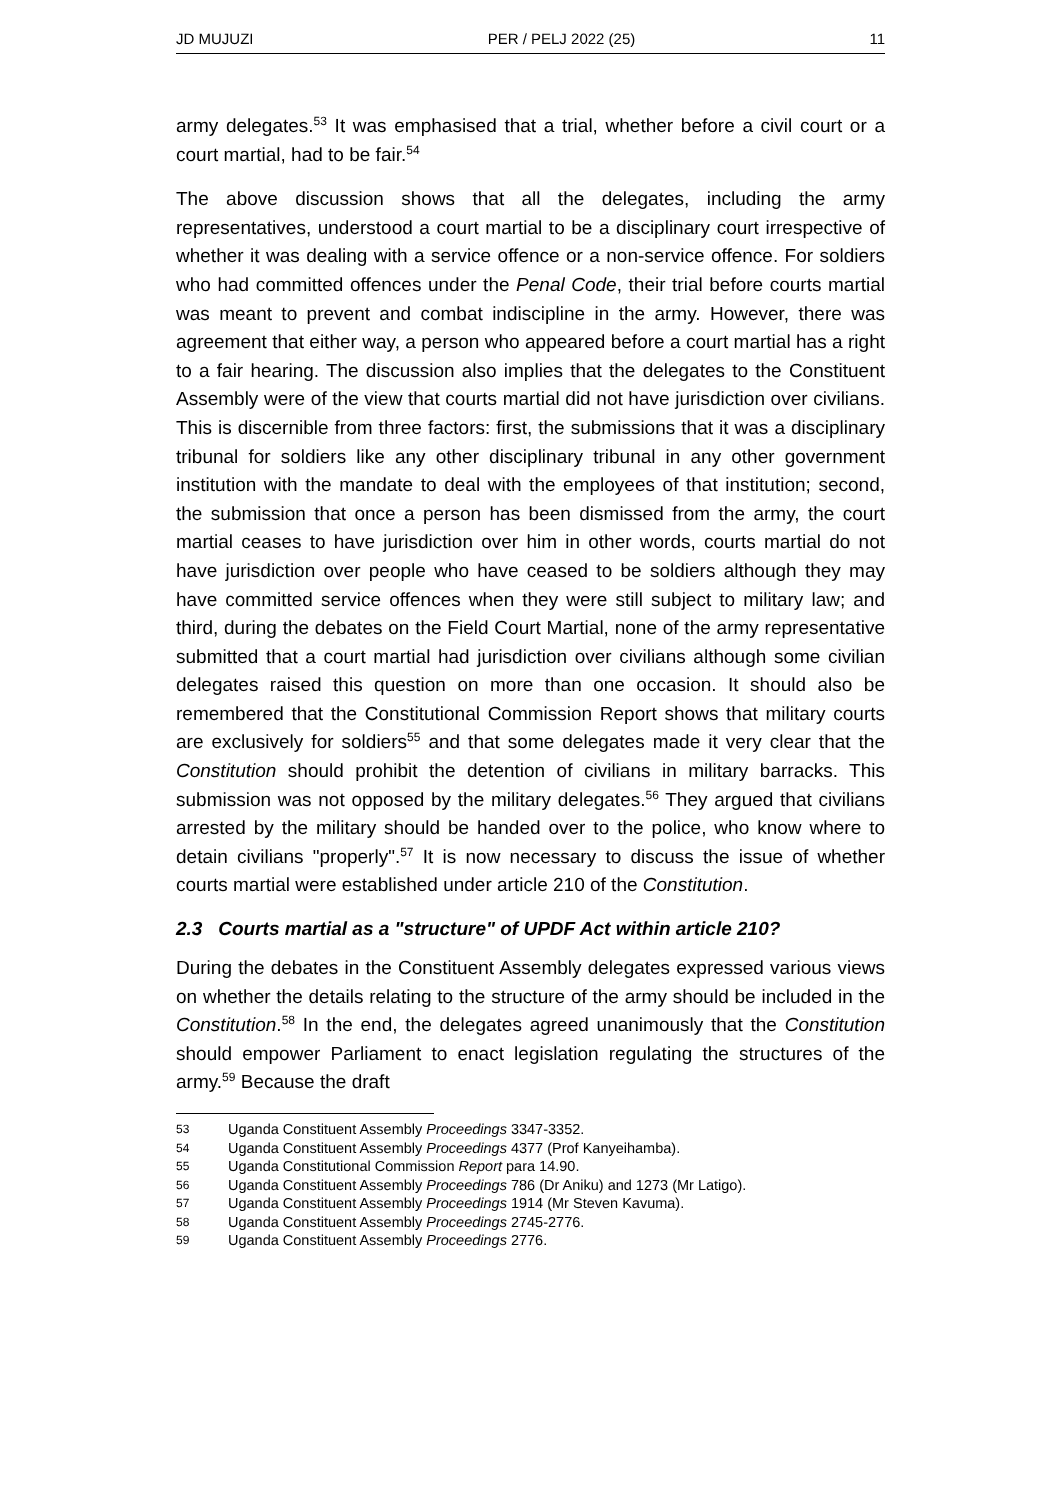JD MUJUZI PER / PELJ 2022 (25) 11
army delegates.<sup>53</sup> It was emphasised that a trial, whether before a civil court or a court martial, had to be fair.<sup>54</sup>
The above discussion shows that all the delegates, including the army representatives, understood a court martial to be a disciplinary court irrespective of whether it was dealing with a service offence or a non-service offence. For soldiers who had committed offences under the Penal Code, their trial before courts martial was meant to prevent and combat indiscipline in the army. However, there was agreement that either way, a person who appeared before a court martial has a right to a fair hearing. The discussion also implies that the delegates to the Constituent Assembly were of the view that courts martial did not have jurisdiction over civilians. This is discernible from three factors: first, the submissions that it was a disciplinary tribunal for soldiers like any other disciplinary tribunal in any other government institution with the mandate to deal with the employees of that institution; second, the submission that once a person has been dismissed from the army, the court martial ceases to have jurisdiction over him in other words, courts martial do not have jurisdiction over people who have ceased to be soldiers although they may have committed service offences when they were still subject to military law; and third, during the debates on the Field Court Martial, none of the army representative submitted that a court martial had jurisdiction over civilians although some civilian delegates raised this question on more than one occasion. It should also be remembered that the Constitutional Commission Report shows that military courts are exclusively for soldiers<sup>55</sup> and that some delegates made it very clear that the Constitution should prohibit the detention of civilians in military barracks. This submission was not opposed by the military delegates.<sup>56</sup> They argued that civilians arrested by the military should be handed over to the police, who know where to detain civilians "properly".<sup>57</sup> It is now necessary to discuss the issue of whether courts martial were established under article 210 of the Constitution.
2.3 Courts martial as a "structure" of UPDF Act within article 210?
During the debates in the Constituent Assembly delegates expressed various views on whether the details relating to the structure of the army should be included in the Constitution.<sup>58</sup> In the end, the delegates agreed unanimously that the Constitution should empower Parliament to enact legislation regulating the structures of the army.<sup>59</sup> Because the draft
53 Uganda Constituent Assembly Proceedings 3347-3352.
54 Uganda Constituent Assembly Proceedings 4377 (Prof Kanyeihamba).
55 Uganda Constitutional Commission Report para 14.90.
56 Uganda Constituent Assembly Proceedings 786 (Dr Aniku) and 1273 (Mr Latigo).
57 Uganda Constituent Assembly Proceedings 1914 (Mr Steven Kavuma).
58 Uganda Constituent Assembly Proceedings 2745-2776.
59 Uganda Constituent Assembly Proceedings 2776.